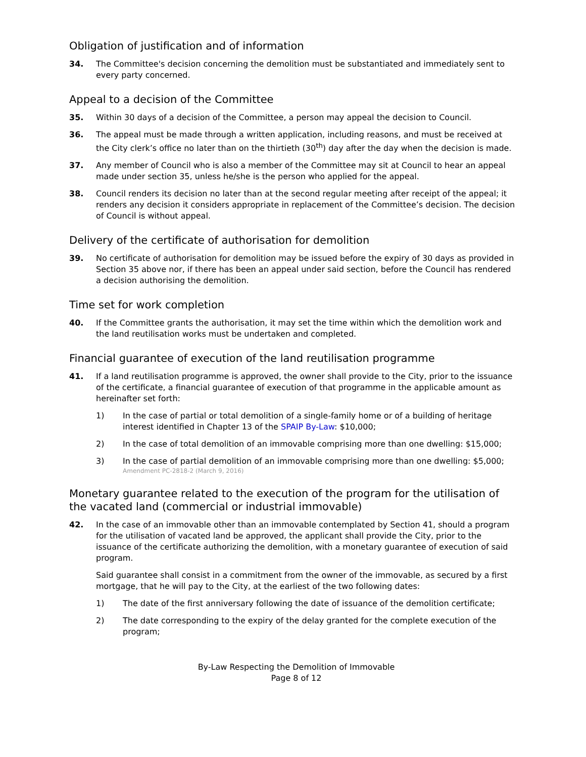Obligation of justification and of information
34. The Committee's decision concerning the demolition must be substantiated and immediately sent to every party concerned.
Appeal to a decision of the Committee
35. Within 30 days of a decision of the Committee, a person may appeal the decision to Council.
36. The appeal must be made through a written application, including reasons, and must be received at the City clerk’s office no later than on the thirtieth (30<sup>th</sup>) day after the day when the decision is made.
37. Any member of Council who is also a member of the Committee may sit at Council to hear an appeal made under section 35, unless he/she is the person who applied for the appeal.
38. Council renders its decision no later than at the second regular meeting after receipt of the appeal; it renders any decision it considers appropriate in replacement of the Committee’s decision. The decision of Council is without appeal.
Delivery of the certificate of authorisation for demolition
39. No certificate of authorisation for demolition may be issued before the expiry of 30 days as provided in Section 35 above nor, if there has been an appeal under said section, before the Council has rendered a decision authorising the demolition.
Time set for work completion
40. If the Committee grants the authorisation, it may set the time within which the demolition work and the land reutilisation works must be undertaken and completed.
Financial guarantee of execution of the land reutilisation programme
41. If a land reutilisation programme is approved, the owner shall provide to the City, prior to the issuance of the certificate, a financial guarantee of execution of that programme in the applicable amount as hereinafter set forth:
1) In the case of partial or total demolition of a single-family home or of a building of heritage interest identified in Chapter 13 of the SPAIP By-Law: $10,000;
2) In the case of total demolition of an immovable comprising more than one dwelling: $15,000;
3) In the case of partial demolition of an immovable comprising more than one dwelling: $5,000;
Amendment PC-2818-2 (March 9, 2016)
Monetary guarantee related to the execution of the program for the utilisation of the vacated land (commercial or industrial immovable)
42. In the case of an immovable other than an immovable contemplated by Section 41, should a program for the utilisation of vacated land be approved, the applicant shall provide the City, prior to the issuance of the certificate authorizing the demolition, with a monetary guarantee of execution of said program.
Said guarantee shall consist in a commitment from the owner of the immovable, as secured by a first mortgage, that he will pay to the City, at the earliest of the two following dates:
1) The date of the first anniversary following the date of issuance of the demolition certificate;
2) The date corresponding to the expiry of the delay granted for the complete execution of the program;
By-Law Respecting the Demolition of Immovable
Page 8 of 12